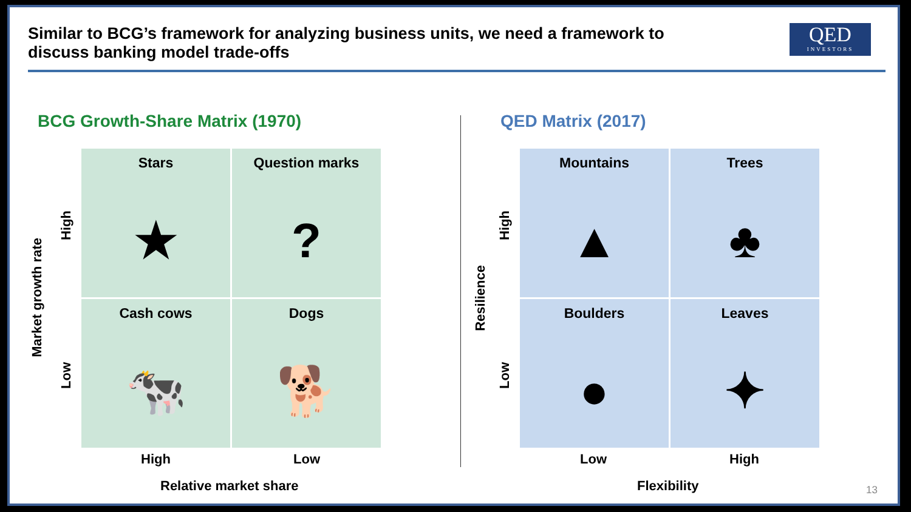Similar to BCG’s framework for analyzing business units, we need a framework to
discuss banking model trade-offs
QED
INVESTORS
BCG Growth-Share Matrix (1970) QED Matrix (2017)
Market growth rate
High
Low
Stars
★
Question marks
?
Cash cows
🐄
Dogs
🐕
High Low
Relative market share
Resilience
High
Low
Mountains
▲
Trees
♣
Boulders
●
Leaves
✦
Low High
Flexibility 13